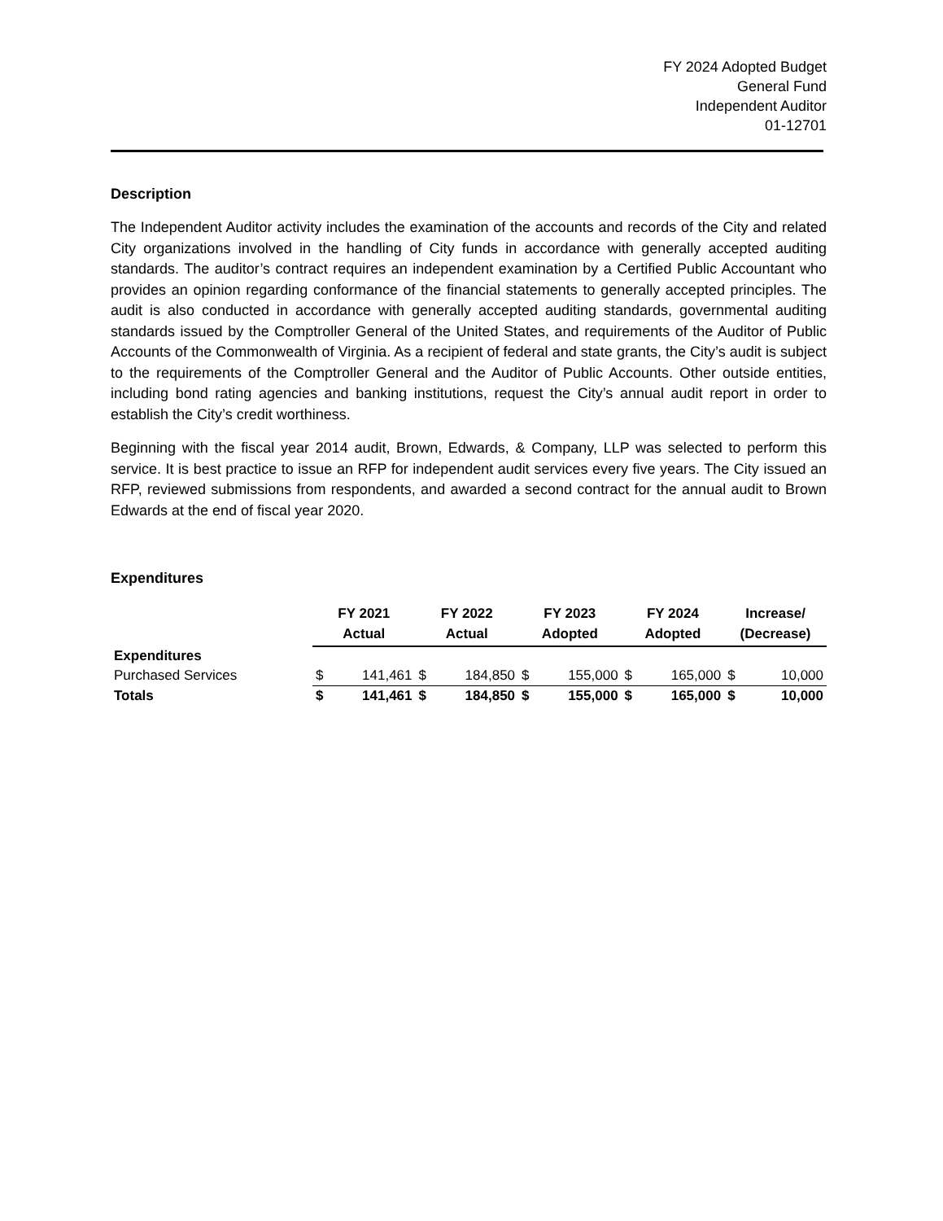FY 2024 Adopted Budget
General Fund
Independent Auditor
01-12701
Description
The Independent Auditor activity includes the examination of the accounts and records of the City and related City organizations involved in the handling of City funds in accordance with generally accepted auditing standards. The auditor’s contract requires an independent examination by a Certified Public Accountant who provides an opinion regarding conformance of the financial statements to generally accepted principles. The audit is also conducted in accordance with generally accepted auditing standards, governmental auditing standards issued by the Comptroller General of the United States, and requirements of the Auditor of Public Accounts of the Commonwealth of Virginia. As a recipient of federal and state grants, the City’s audit is subject to the requirements of the Comptroller General and the Auditor of Public Accounts. Other outside entities, including bond rating agencies and banking institutions, request the City’s annual audit report in order to establish the City’s credit worthiness.
Beginning with the fiscal year 2014 audit, Brown, Edwards, & Company, LLP was selected to perform this service. It is best practice to issue an RFP for independent audit services every five years. The City issued an RFP, reviewed submissions from respondents, and awarded a second contract for the annual audit to Brown Edwards at the end of fiscal year 2020.
Expenditures
| | FY 2021 Actual | | FY 2022 Actual | | FY 2023 Adopted | | FY 2024 Adopted | | Increase/ (Decrease) | |
| --- | --- | --- | --- | --- | --- | --- | --- | --- | --- | --- |
| Expenditures | | | | | | | | | | |
| Purchased Services | $ | 141,461 | $ | 184,850 | $ | 155,000 | $ | 165,000 | $ | 10,000 |
| Totals | $ | 141,461 | $ | 184,850 | $ | 155,000 | $ | 165,000 | $ | 10,000 |